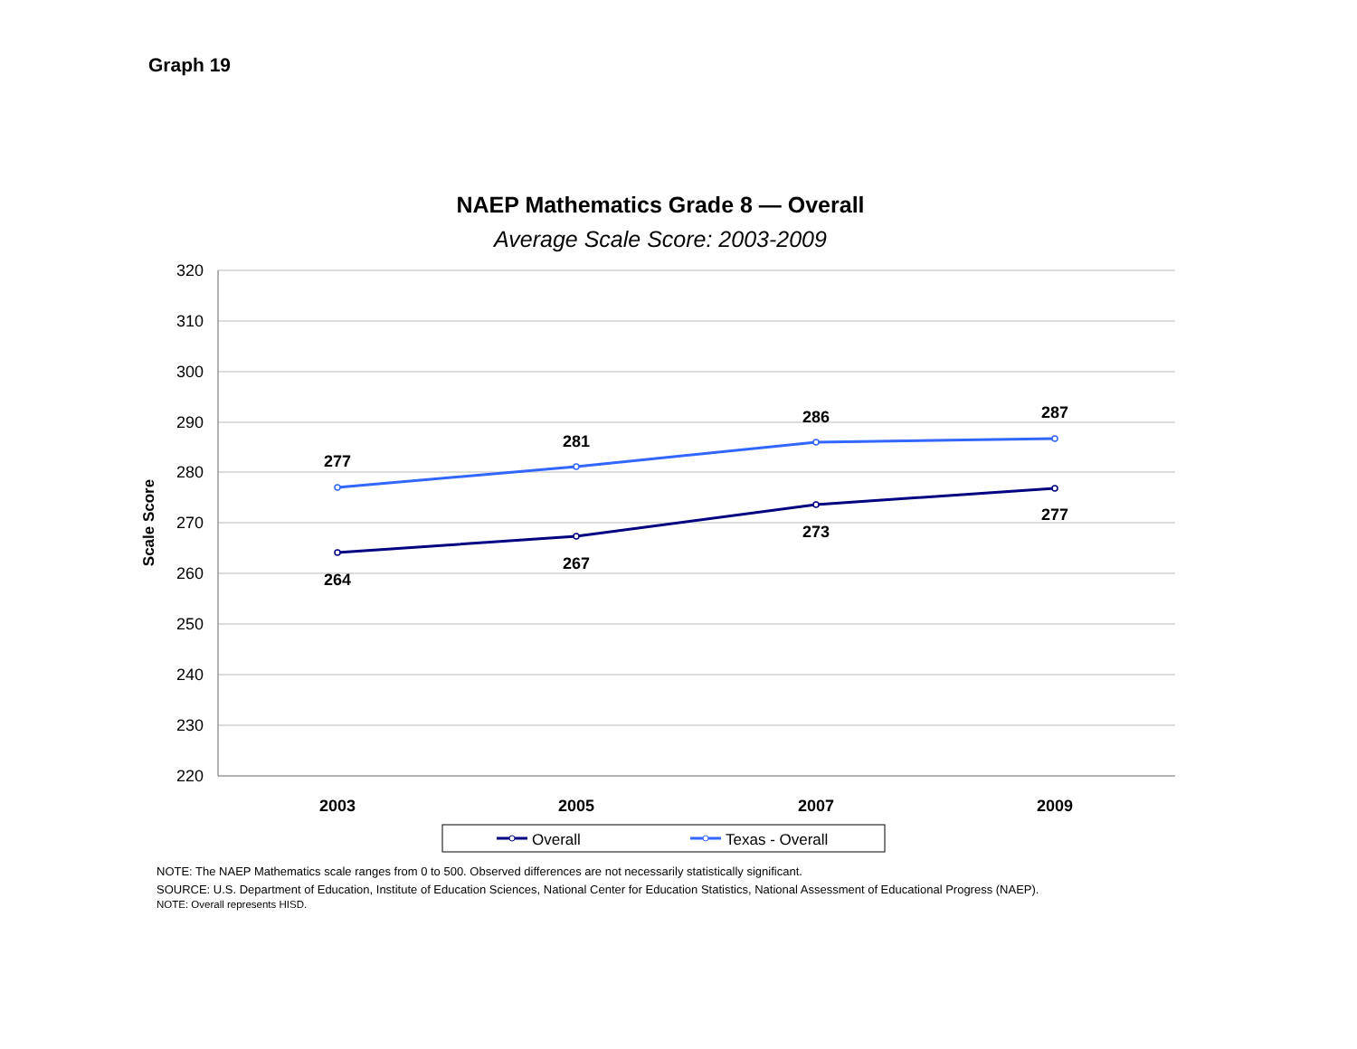Graph 19
NAEP Mathematics Grade 8 — Overall
Average Scale Score: 2003-2009
320
310
300
290
280
270
260
250
240
230
220
Scale Score
2003
2005
2007
2009
277
281
286
287
264
267
273
277
Overall
Texas - Overall
NOTE: The NAEP Mathematics scale ranges from 0 to 500. Observed differences are not necessarily statistically significant.
SOURCE: U.S. Department of Education, Institute of Education Sciences, National Center for Education Statistics, National Assessment of Educational Progress (NAEP).
NOTE: Overall represents HISD.